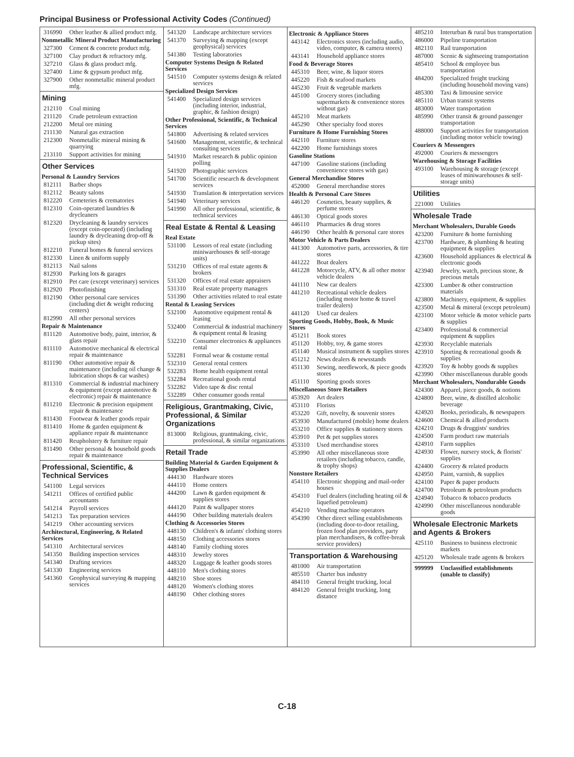Principal Business or Professional Activity Codes (Continued)
316990 Other leather & allied product mfg.
Nonmetallic Mineral Product Manufacturing
327300 Cement & concrete product mfg.
327100 Clay product & refractory mfg.
327210 Glass & glass product mfg.
327400 Lime & gypsum product mfg.
327900 Other nonmetallic mineral product mfg.
Mining
212110 Coal mining
211120 Crude petroleum extraction
212200 Metal ore mining
211130 Natural gas extraction
212300 Nonmetallic mineral mining & quarrying
213110 Support activities for mining
Other Services
Personal & Laundry Services
812111 Barber shops
812112 Beauty salons
812220 Cemeteries & crematories
812310 Coin-operated laundries & drycleaners
812320 Drycleaning & laundry services (except coin-operated) (including laundry & drycleaning drop-off & pickup sites)
812210 Funeral homes & funeral services
812330 Linen & uniform supply
812113 Nail salons
812930 Parking lots & garages
812910 Pet care (except veterinary) services
812920 Photofinishing
812190 Other personal care services (including diet & weight reducing centers)
812990 All other personal services
Repair & Maintenance
811120 Automotive body, paint, interior, & glass repair
811110 Automotive mechanical & electrical repair & maintenance
811190 Other automotive repair & maintenance (including oil change & lubrication shops & car washes)
811310 Commercial & industrial machinery & equipment (except automotive & electronic) repair & maintenance
811210 Electronic & precision equipment repair & maintenance
811430 Footwear & leather goods repair
811410 Home & garden equipment & appliance repair & maintenance
811420 Reupholstery & furniture repair
811490 Other personal & household goods repair & maintenance
Professional, Scientific, & Technical Services
541100 Legal services
541211 Offices of certified public accountants
541214 Payroll services
541213 Tax preparation services
541219 Other accounting services
Architectural, Engineering, & Related Services
541310 Architectural services
541350 Building inspection services
541340 Drafting services
541330 Engineering services
541360 Geophysical surveying & mapping services
541320 Landscape architecture services
541370 Surveying & mapping (except geophysical) services
541380 Testing laboratories
Computer Systems Design & Related Services
541510 Computer systems design & related services
Specialized Design Services
541400 Specialized design services (including interior, industrial, graphic, & fashion design)
Other Professional, Scientific, & Technical Services
541800 Advertising & related services
541600 Management, scientific, & technical consulting services
541910 Market research & public opinion polling
541920 Photographic services
541700 Scientific research & development services
541930 Translation & interpretation services
541940 Veterinary services
541990 All other professional, scientific, & technical services
Real Estate & Rental & Leasing
Real Estate
531100 Lessors of real estate (including miniwarehouses & self-storage units)
531210 Offices of real estate agents & brokers
531320 Offices of real estate appraisers
531310 Real estate property managers
531390 Other activities related to real estate
Rental & Leasing Services
532100 Automotive equipment rental & leasing
532400 Commercial & industrial machinery & equipment rental & leasing
532210 Consumer electronics & appliances rental
532281 Formal wear & costume rental
532310 General rental centers
532283 Home health equipment rental
532284 Recreational goods rental
532282 Video tape & disc rental
532289 Other consumer goods rental
Religious, Grantmaking, Civic, Professional, & Similar Organizations
813000 Religious, grantmaking, civic, professional, & similar organizations
Retail Trade
Building Material & Garden Equipment & Supplies Dealers
444130 Hardware stores
444110 Home centers
444200 Lawn & garden equipment & supplies stores
444120 Paint & wallpaper stores
444190 Other building materials dealers
Clothing & Accessories Stores
448130 Children's & infants' clothing stores
448150 Clothing accessories stores
448140 Family clothing stores
448310 Jewelry stores
448320 Luggage & leather goods stores
448110 Men's clothing stores
448210 Shoe stores
448120 Women's clothing stores
448190 Other clothing stores
Electronic & Appliance Stores
443142 Electronics stores (including audio, video, computer, & camera stores)
443141 Household appliance stores
Food & Beverage Stores
445310 Beer, wine, & liquor stores
445220 Fish & seafood markets
445230 Fruit & vegetable markets
445100 Grocery stores (including supermarkets & convenience stores without gas)
445210 Meat markets
445290 Other specialty food stores
Furniture & Home Furnishing Stores
442110 Furniture stores
442200 Home furnishings stores
Gasoline Stations
447100 Gasoline stations (including convenience stores with gas)
General Merchandise Stores
452000 General merchandise stores
Health & Personal Care Stores
446120 Cosmetics, beauty supplies, & perfume stores
446130 Optical goods stores
446110 Pharmacies & drug stores
446190 Other health & personal care stores
Motor Vehicle & Parts Dealers
441300 Automotive parts, accessories, & tire stores
441222 Boat dealers
441228 Motorcycle, ATV, & all other motor vehicle dealers
441110 New car dealers
441210 Recreational vehicle dealers (including motor home & travel trailer dealers)
441120 Used car dealers
Sporting Goods, Hobby, Book, & Music Stores
451211 Book stores
451120 Hobby, toy, & game stores
451140 Musical instrument & supplies stores
451212 News dealers & newsstands
451130 Sewing, needlework, & piece goods stores
451110 Sporting goods stores
Miscellaneous Store Retailers
453920 Art dealers
453110 Florists
453220 Gift, novelty, & souvenir stores
453930 Manufactured (mobile) home dealers
453210 Office supplies & stationery stores
453910 Pet & pet supplies stores
453310 Used merchandise stores
453990 All other miscellaneous store retailers (including tobacco, candle, & trophy shops)
Nonstore Retailers
454110 Electronic shopping and mail-order houses
454310 Fuel dealers (including heating oil & liquefied petroleum)
454210 Vending machine operators
454390 Other direct selling establishments (including door-to-door retailing, frozen food plan providers, party plan merchandisers, & coffee-break service providers)
Transportation & Warehousing
481000 Air transportation
485510 Charter bus industry
484110 General freight trucking, local
484120 General freight trucking, long distance
485210 Interurban & rural bus transportation
486000 Pipeline transportation
482110 Rail transportation
487000 Scenic & sightseeing transportation
485410 School & employee bus transportation
484200 Specialized freight trucking (including household moving vans)
485300 Taxi & limousine service
485110 Urban transit systems
483000 Water transportation
485990 Other transit & ground passenger transportation
488000 Support activities for transportation (including motor vehicle towing)
Couriers & Messengers
492000 Couriers & messengers
Warehousing & Storage Facilities
493100 Warehousing & storage (except leases of miniwarehouses & self-storage units)
Utilities
221000 Utilities
Wholesale Trade
Merchant Wholesalers, Durable Goods
423200 Furniture & home furnishing
423700 Hardware, & plumbing & heating equipment & supplies
423600 Household appliances & electrical & electronic goods
423940 Jewelry, watch, precious stone, & precious metals
423300 Lumber & other construction materials
423800 Machinery, equipment, & supplies
423500 Metal & mineral (except petroleum)
423100 Motor vehicle & motor vehicle parts & supplies
423400 Professional & commercial equipment & supplies
423930 Recyclable materials
423910 Sporting & recreational goods & supplies
423920 Toy & hobby goods & supplies
423990 Other miscellaneous durable goods
Merchant Wholesalers, Nondurable Goods
424300 Apparel, piece goods, & notions
424800 Beer, wine, & distilled alcoholic beverage
424920 Books, periodicals, & newspapers
424600 Chemical & allied products
424210 Drugs & druggists' sundries
424500 Farm product raw materials
424910 Farm supplies
424930 Flower, nursery stock, & florists' supplies
424400 Grocery & related products
424950 Paint, varnish, & supplies
424100 Paper & paper products
424700 Petroleum & petroleum products
424940 Tobacco & tobacco products
424990 Other miscellaneous nondurable goods
Wholesale Electronic Markets and Agents & Brokers
425110 Business to business electronic markets
425120 Wholesale trade agents & brokers
999999 Unclassified establishments (unable to classify)
C-18